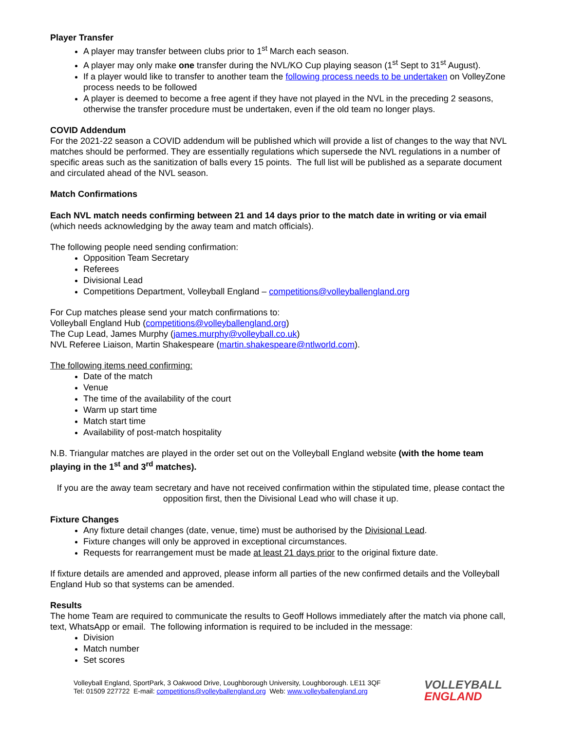Player Transfer
A player may transfer between clubs prior to 1<sup>st</sup> March each season.
A player may only make one transfer during the NVL/KO Cup playing season (1<sup>st</sup> Sept to 31<sup>st</sup> August).
If a player would like to transfer to another team the following process needs to be undertaken on VolleyZone process needs to be followed
A player is deemed to become a free agent if they have not played in the NVL in the preceding 2 seasons, otherwise the transfer procedure must be undertaken, even if the old team no longer plays.
COVID Addendum
For the 2021-22 season a COVID addendum will be published which will provide a list of changes to the way that NVL matches should be performed. They are essentially regulations which supersede the NVL regulations in a number of specific areas such as the sanitization of balls every 15 points. The full list will be published as a separate document and circulated ahead of the NVL season.
Match Confirmations
Each NVL match needs confirming between 21 and 14 days prior to the match date in writing or via email (which needs acknowledging by the away team and match officials).
The following people need sending confirmation:
Opposition Team Secretary
Referees
Divisional Lead
Competitions Department, Volleyball England – competitions@volleyballengland.org
For Cup matches please send your match confirmations to:
Volleyball England Hub (competitions@volleyballengland.org)
The Cup Lead, James Murphy (james.murphy@volleyball.co.uk)
NVL Referee Liaison, Martin Shakespeare (martin.shakespeare@ntlworld.com).
The following items need confirming:
Date of the match
Venue
The time of the availability of the court
Warm up start time
Match start time
Availability of post-match hospitality
N.B. Triangular matches are played in the order set out on the Volleyball England website (with the home team playing in the 1<sup>st</sup> and 3<sup>rd</sup> matches).
If you are the away team secretary and have not received confirmation within the stipulated time, please contact the opposition first, then the Divisional Lead who will chase it up.
Fixture Changes
Any fixture detail changes (date, venue, time) must be authorised by the Divisional Lead.
Fixture changes will only be approved in exceptional circumstances.
Requests for rearrangement must be made at least 21 days prior to the original fixture date.
If fixture details are amended and approved, please inform all parties of the new confirmed details and the Volleyball England Hub so that systems can be amended.
Results
The home Team are required to communicate the results to Geoff Hollows immediately after the match via phone call, text, WhatsApp or email. The following information is required to be included in the message:
Division
Match number
Set scores
Volleyball England, SportPark, 3 Oakwood Drive, Loughborough University, Loughborough. LE11 3QF
Tel: 01509 227722 E-mail: competitions@volleyballengland.org Web: www.volleyballengland.org
VOLLEYBALL
ENGLAND